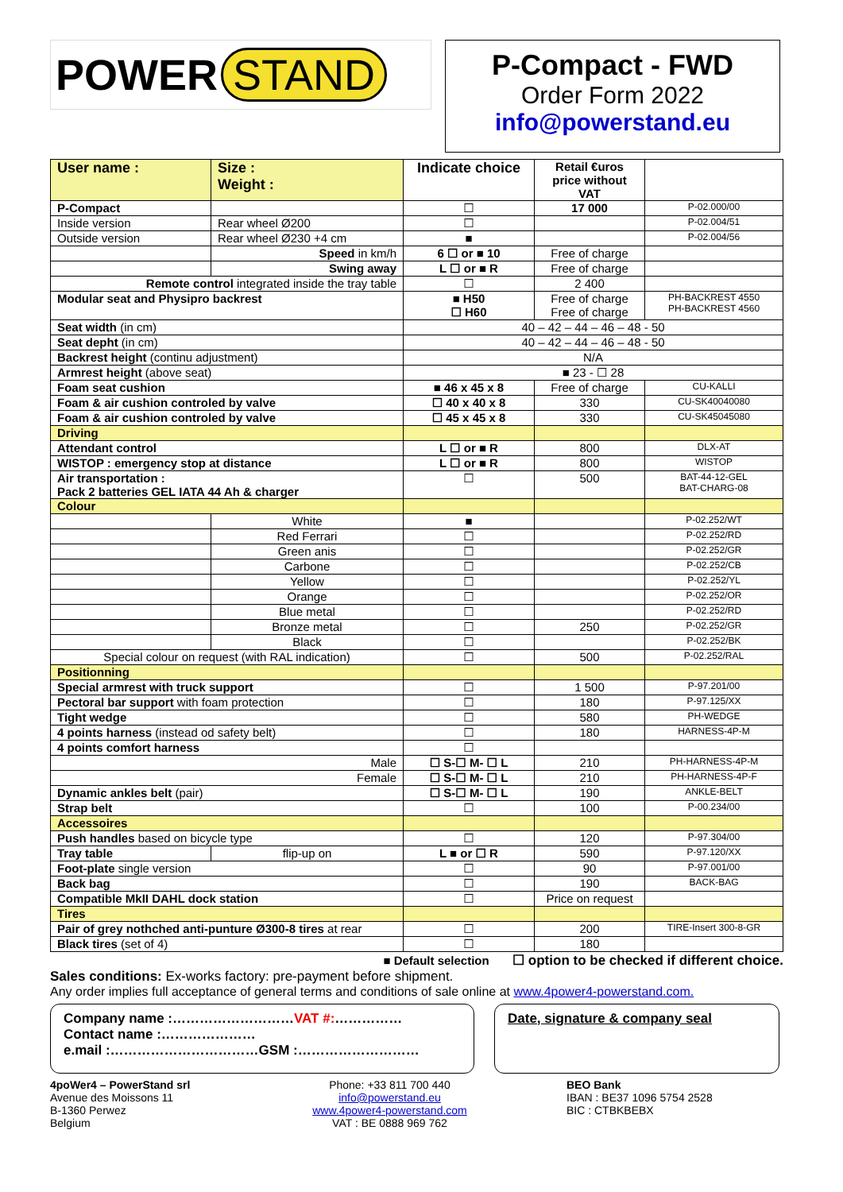POWER STAND
P-Compact - FWD
Order Form 2022
info@powerstand.eu
| User name : | Size : Weight : | Indicate choice | Retail €uros price without VAT | |
| --- | --- | --- | --- | --- |
| P-Compact | | ☐ | 17 000 | P-02.000/00 |
| Inside version | Rear wheel Ø200 | ☐ | | P-02.004/51 |
| Outside version | Rear wheel Ø230 +4 cm | ■ | | P-02.004/56 |
| | Speed in km/h | 6 ☐ or ■ 10 | Free of charge | |
| | Swing away | L ☐ or ■ R | Free of charge | |
| Remote control integrated inside the tray table | | ☐ | 2 400 | |
| Modular seat and Physipro backrest | | ■ H50 ☐ H60 | Free of charge Free of charge | PH-BACKREST 4550 PH-BACKREST 4560 |
| Seat width (in cm) | | 40 – 42 – 44 – 46 – 48 - 50 | | |
| Seat depht (in cm) | | 40 – 42 – 44 – 46 – 48 - 50 | | |
| Backrest height (continu adjustment) | | N/A | | |
| Armrest height (above seat) | | ■ 23 - ☐ 28 | | |
| Foam seat cushion | | ■ 46 x 45 x 8 | Free of charge | CU-KALLI |
| Foam & air cushion controled by valve | | ☐ 40 x 40 x 8 | 330 | CU-SK40040080 |
| Foam & air cushion controled by valve | | ☐ 45 x 45 x 8 | 330 | CU-SK45045080 |
| Driving | | | | |
| Attendant control | | L ☐ or ■ R | 800 | DLX-AT |
| WISTOP : emergency stop at distance | | L ☐ or ■ R | 800 | WISTOP |
| Air transportation : Pack 2 batteries GEL IATA 44 Ah & charger | | ☐ | 500 | BAT-44-12-GEL BAT-CHARG-08 |
| Colour | | | | |
| | White | ■ | | P-02.252/WT |
| | Red Ferrari | ☐ | | P-02.252/RD |
| | Green anis | ☐ | | P-02.252/GR |
| | Carbone | ☐ | | P-02.252/CB |
| | Yellow | ☐ | | P-02.252/YL |
| | Orange | ☐ | | P-02.252/OR |
| | Blue metal | ☐ | | P-02.252/RD |
| | Bronze metal | ☐ | 250 | P-02.252/GR |
| | Black | ☐ | | P-02.252/BK |
| Special colour on request (with RAL indication) | | ☐ | 500 | P-02.252/RAL |
| Positionning | | | | |
| Special armrest with truck support | | ☐ | 1 500 | P-97.201/00 |
| Pectoral bar support with foam protection | | ☐ | 180 | P-97.125/XX |
| Tight wedge | | ☐ | 580 | PH-WEDGE |
| 4 points harness (instead od safety belt) | | ☐ | 180 | HARNESS-4P-M |
| 4 points comfort harness | | ☐ | | |
| Male | | ☐ S-☐ M- ☐ L | 210 | PH-HARNESS-4P-M |
| Female | | ☐ S-☐ M- ☐ L | 210 | PH-HARNESS-4P-F |
| Dynamic ankles belt (pair) | | ☐ S-☐ M- ☐ L | 190 | ANKLE-BELT |
| Strap belt | | ☐ | 100 | P-00.234/00 |
| Accessoires | | | | |
| Push handles based on bicycle type | | ☐ | 120 | P-97.304/00 |
| Tray table | flip-up on | L ■ or ☐ R | 590 | P-97.120/XX |
| Foot-plate single version | | ☐ | 90 | P-97.001/00 |
| Back bag | | ☐ | 190 | BACK-BAG |
| Compatible MkII DAHL dock station | | ☐ | Price on request | |
| Tires | | | | |
| Pair of grey nothched anti-punture Ø300-8 tires at rear | | ☐ | 200 | TIRE-Insert 300-8-GR |
| Black tires (set of 4) | | ☐ | 180 | |
■ Default selection ☐ option to be checked if different choice.
Sales conditions: Ex-works factory: pre-payment before shipment.
Any order implies full acceptance of general terms and conditions of sale online at www.4power4-powerstand.com.
Company name :………………………VAT #:……………
Contact name :…………………
e.mail :……………………………GSM :………………………
Date, signature & company seal
4poWer4 – PowerStand srl
Avenue des Moissons 11
B-1360 Perwez
Belgium
Phone: +33 811 700 440
info@powerstand.eu
www.4power4-powerstand.com
VAT : BE 0888 969 762
BEO Bank
IBAN : BE37 1096 5754 2528
BIC : CTBKBEBX